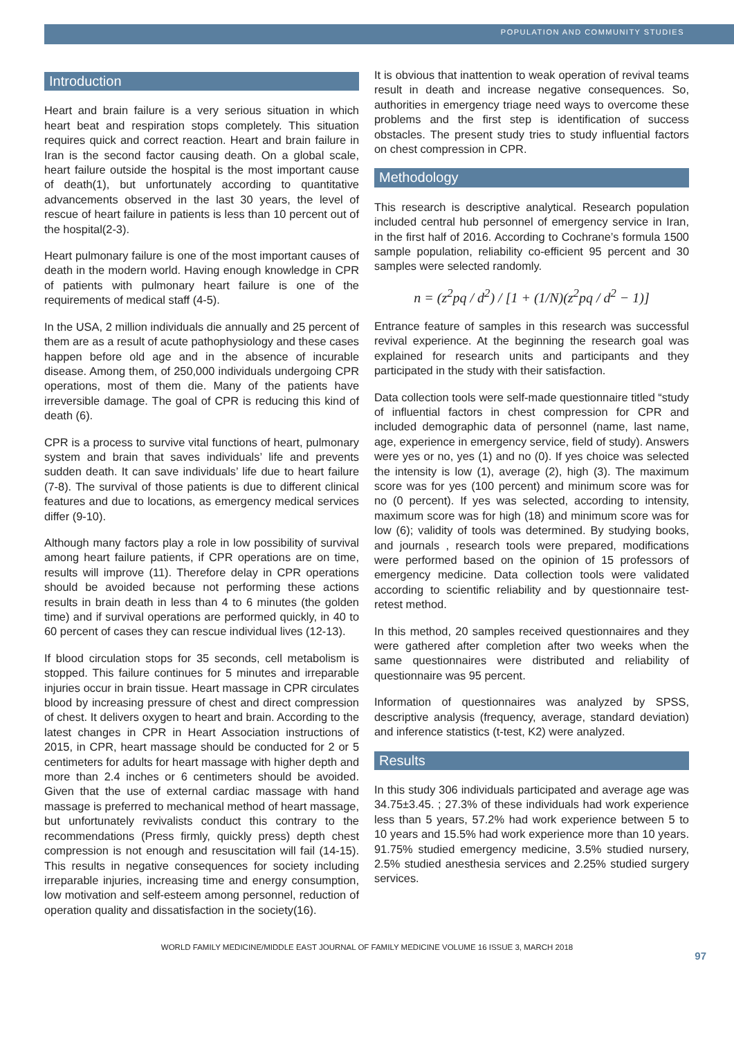POPULATION AND COMMUNITY STUDIES
Introduction
Heart and brain failure is a very serious situation in which heart beat and respiration stops completely. This situation requires quick and correct reaction. Heart and brain failure in Iran is the second factor causing death. On a global scale, heart failure outside the hospital is the most important cause of death(1), but unfortunately according to quantitative advancements observed in the last 30 years, the level of rescue of heart failure in patients is less than 10 percent out of the hospital(2-3).
Heart pulmonary failure is one of the most important causes of death in the modern world. Having enough knowledge in CPR of patients with pulmonary heart failure is one of the requirements of medical staff (4-5).
In the USA, 2 million individuals die annually and 25 percent of them are as a result of acute pathophysiology and these cases happen before old age and in the absence of incurable disease. Among them, of 250,000 individuals undergoing CPR operations, most of them die. Many of the patients have irreversible damage. The goal of CPR is reducing this kind of death (6).
CPR is a process to survive vital functions of heart, pulmonary system and brain that saves individuals’ life and prevents sudden death. It can save individuals’ life due to heart failure (7-8). The survival of those patients is due to different clinical features and due to locations, as emergency medical services differ (9-10).
Although many factors play a role in low possibility of survival among heart failure patients, if CPR operations are on time, results will improve (11). Therefore delay in CPR operations should be avoided because not performing these actions results in brain death in less than 4 to 6 minutes (the golden time) and if survival operations are performed quickly, in 40 to 60 percent of cases they can rescue individual lives (12-13).
If blood circulation stops for 35 seconds, cell metabolism is stopped. This failure continues for 5 minutes and irreparable injuries occur in brain tissue. Heart massage in CPR circulates blood by increasing pressure of chest and direct compression of chest. It delivers oxygen to heart and brain. According to the latest changes in CPR in Heart Association instructions of 2015, in CPR, heart massage should be conducted for 2 or 5 centimeters for adults for heart massage with higher depth and more than 2.4 inches or 6 centimeters should be avoided. Given that the use of external cardiac massage with hand massage is preferred to mechanical method of heart massage, but unfortunately revivalists conduct this contrary to the recommendations (Press firmly, quickly press) depth chest compression is not enough and resuscitation will fail (14-15). This results in negative consequences for society including irreparable injuries, increasing time and energy consumption, low motivation and self-esteem among personnel, reduction of operation quality and dissatisfaction in the society(16).
It is obvious that inattention to weak operation of revival teams result in death and increase negative consequences. So, authorities in emergency triage need ways to overcome these problems and the first step is identification of success obstacles. The present study tries to study influential factors on chest compression in CPR.
Methodology
This research is descriptive analytical. Research population included central hub personnel of emergency service in Iran, in the first half of 2016. According to Cochrane’s formula 1500 sample population, reliability co-efficient 95 percent and 30 samples were selected randomly.
n = (z<sup>2</sup>pq / d<sup>2</sup>) / [1 + (1/N)(z<sup>2</sup>pq / d<sup>2</sup> − 1)]
Entrance feature of samples in this research was successful revival experience. At the beginning the research goal was explained for research units and participants and they participated in the study with their satisfaction.
Data collection tools were self-made questionnaire titled “study of influential factors in chest compression for CPR and included demographic data of personnel (name, last name, age, experience in emergency service, field of study). Answers were yes or no, yes (1) and no (0). If yes choice was selected the intensity is low (1), average (2), high (3). The maximum score was for yes (100 percent) and minimum score was for no (0 percent). If yes was selected, according to intensity, maximum score was for high (18) and minimum score was for low (6); validity of tools was determined. By studying books, and journals , research tools were prepared, modifications were performed based on the opinion of 15 professors of emergency medicine. Data collection tools were validated according to scientific reliability and by questionnaire test-retest method.
In this method, 20 samples received questionnaires and they were gathered after completion after two weeks when the same questionnaires were distributed and reliability of questionnaire was 95 percent.
Information of questionnaires was analyzed by SPSS, descriptive analysis (frequency, average, standard deviation) and inference statistics (t-test, K2) were analyzed.
Results
In this study 306 individuals participated and average age was 34.75±3.45. ; 27.3% of these individuals had work experience less than 5 years, 57.2% had work experience between 5 to 10 years and 15.5% had work experience more than 10 years. 91.75% studied emergency medicine, 3.5% studied nursery, 2.5% studied anesthesia services and 2.25% studied surgery services.
WORLD FAMILY MEDICINE/MIDDLE EAST JOURNAL OF FAMILY MEDICINE VOLUME 16 ISSUE 3, MARCH 2018
97